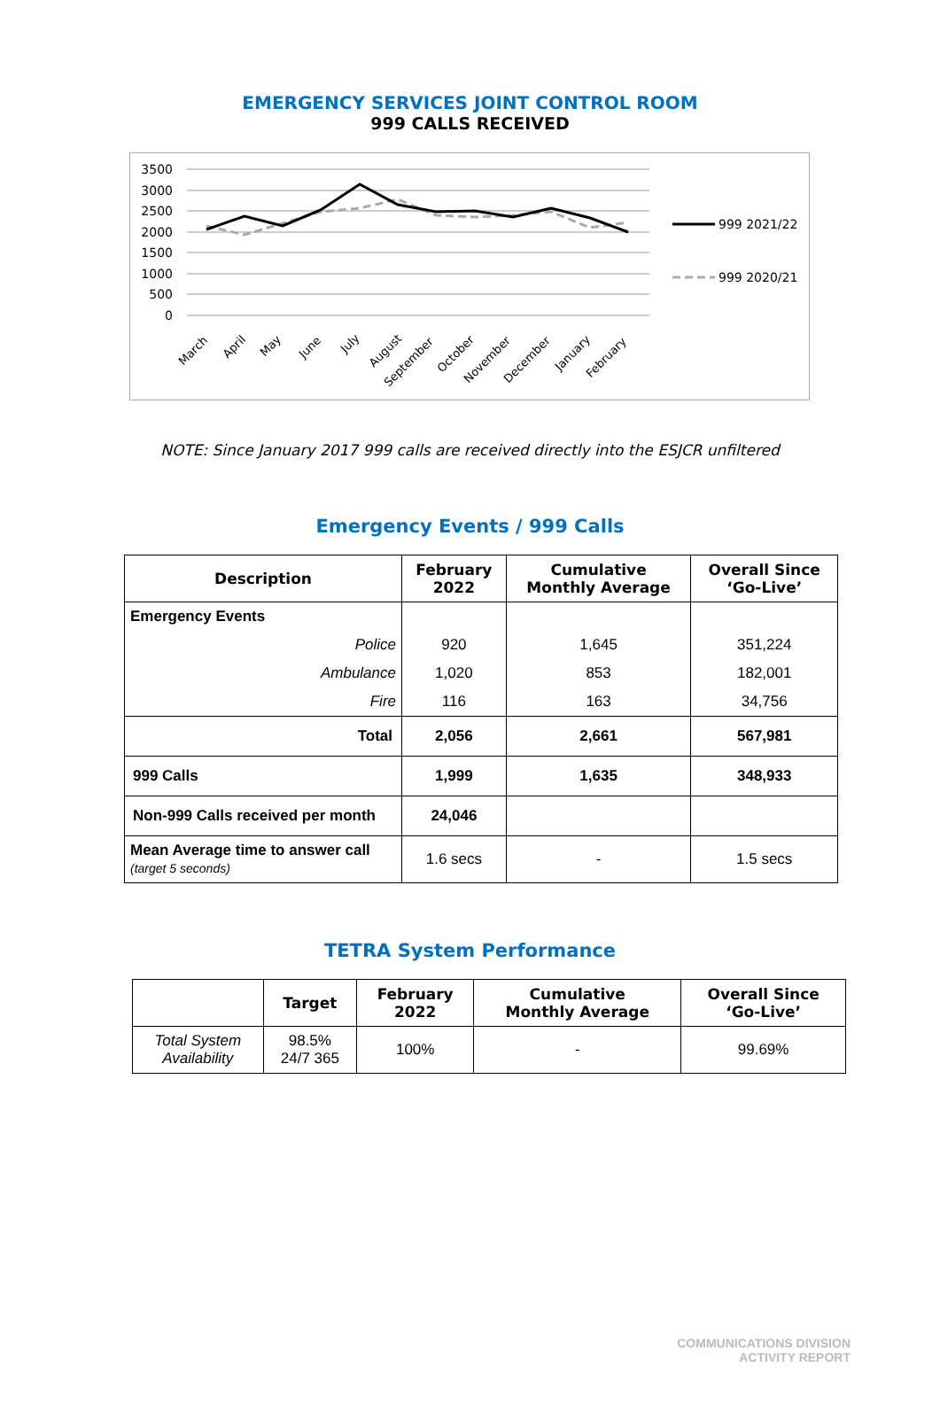EMERGENCY SERVICES JOINT CONTROL ROOM
999 CALLS RECEIVED
3500
3000
2500
2000
1500
1000
500
0
March
April
May
June
July
August
September
October
November
December
January
February
999 2021/22
999 2020/21
NOTE: Since January 2017 999 calls are received directly into the ESJCR unfiltered
Emergency Events / 999 Calls
| Description | February 2022 | Cumulative Monthly Average | Overall Since ‘Go-Live’ |
| --- | --- | --- | --- |
| Emergency Events | | | |
| Police | 920 | 1,645 | 351,224 |
| Ambulance | 1,020 | 853 | 182,001 |
| Fire | 116 | 163 | 34,756 |
| Total | 2,056 | 2,661 | 567,981 |
| 999 Calls | 1,999 | 1,635 | 348,933 |
| Non-999 Calls received per month | 24,046 | | |
| Mean Average time to answer call (target 5 seconds) | 1.6 secs | - | 1.5 secs |
TETRA System Performance
| | Target | February 2022 | Cumulative Monthly Average | Overall Since ‘Go-Live’ |
| --- | --- | --- | --- | --- |
| Total System Availability | 98.5% 24/7 365 | 100% | - | 99.69% |
COMMUNICATIONS DIVISION
ACTIVITY REPORT